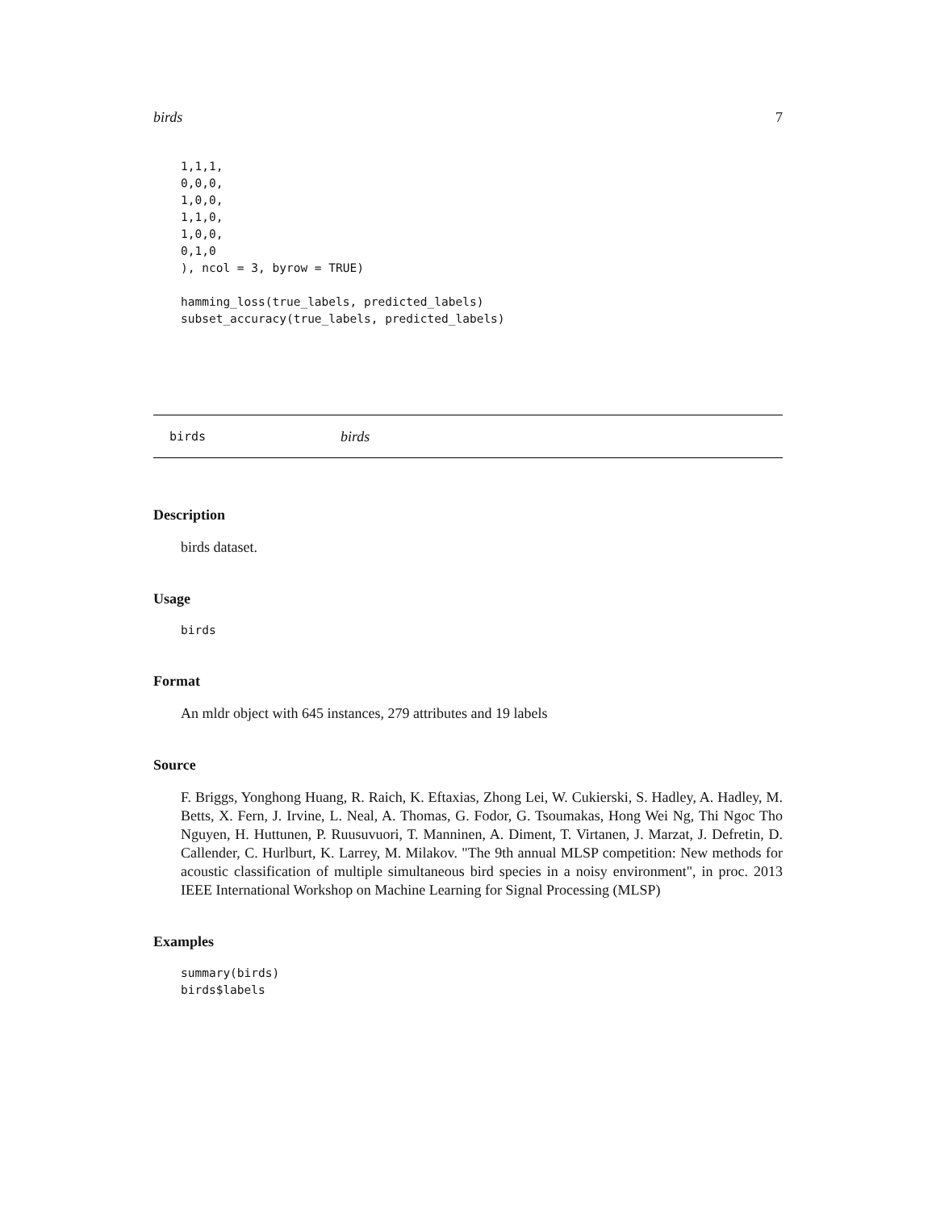birds 7
1,1,1,
0,0,0,
1,0,0,
1,1,0,
1,0,0,
0,1,0
), ncol = 3, byrow = TRUE)

hamming_loss(true_labels, predicted_labels)
subset_accuracy(true_labels, predicted_labels)
birds birds
Description
birds dataset.
Usage
birds
Format
An mldr object with 645 instances, 279 attributes and 19 labels
Source
F. Briggs, Yonghong Huang, R. Raich, K. Eftaxias, Zhong Lei, W. Cukierski, S. Hadley, A. Hadley, M. Betts, X. Fern, J. Irvine, L. Neal, A. Thomas, G. Fodor, G. Tsoumakas, Hong Wei Ng, Thi Ngoc Tho Nguyen, H. Huttunen, P. Ruusuvuori, T. Manninen, A. Diment, T. Virtanen, J. Marzat, J. Defretin, D. Callender, C. Hurlburt, K. Larrey, M. Milakov. "The 9th annual MLSP competition: New methods for acoustic classification of multiple simultaneous bird species in a noisy environment", in proc. 2013 IEEE International Workshop on Machine Learning for Signal Processing (MLSP)
Examples
summary(birds)
birds$labels